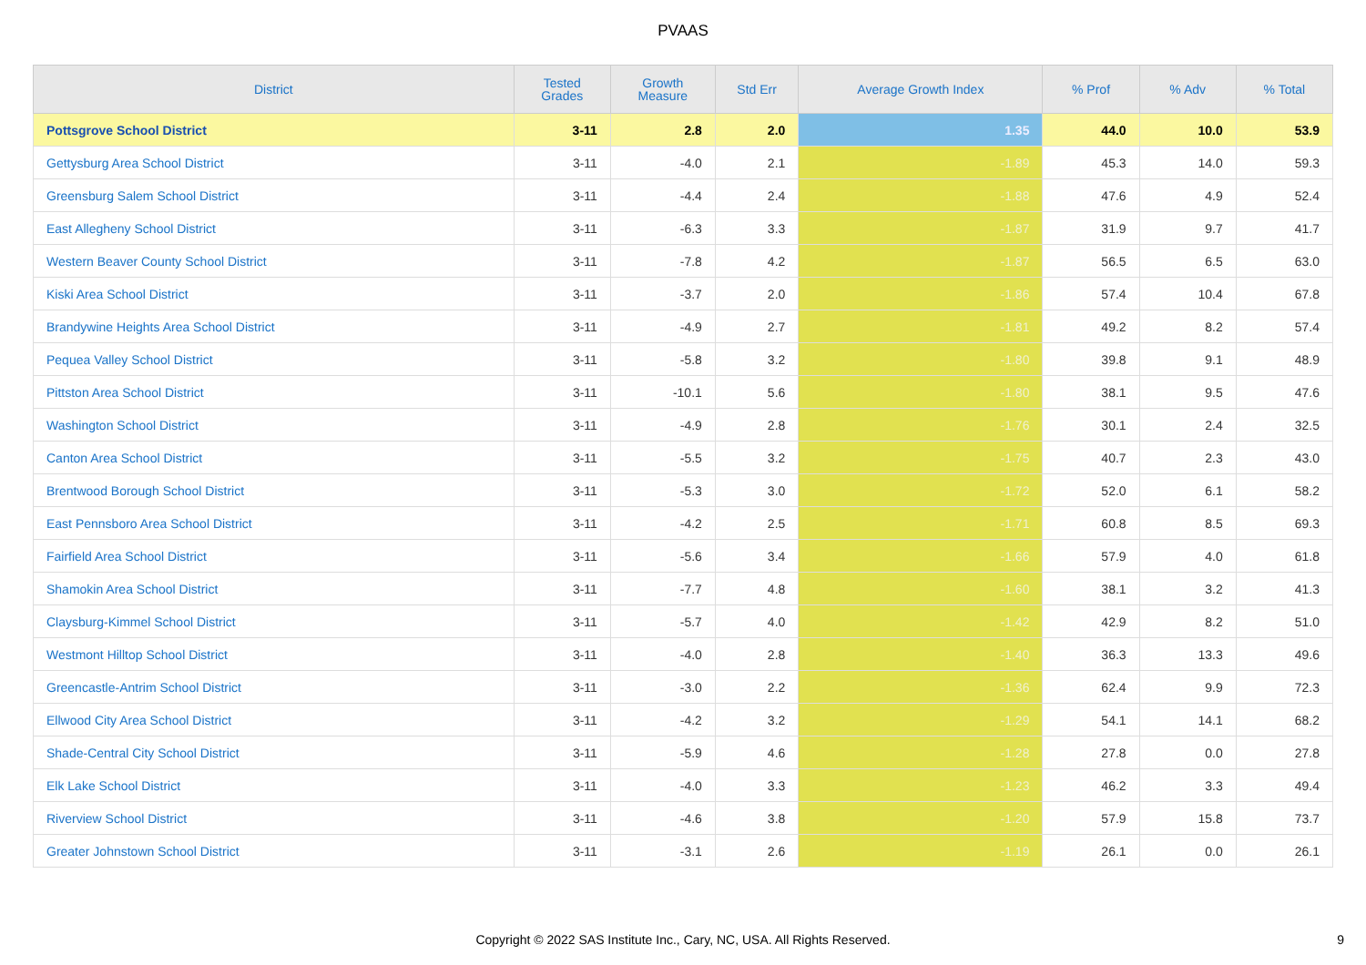PVAAS
| District | Tested Grades | Growth Measure | Std Err | Average Growth Index | % Prof | % Adv | % Total |
| --- | --- | --- | --- | --- | --- | --- | --- |
| Pottsgrove School District | 3-11 | 2.8 | 2.0 | 1.35 | 44.0 | 10.0 | 53.9 |
| Gettysburg Area School District | 3-11 | -4.0 | 2.1 | -1.89 | 45.3 | 14.0 | 59.3 |
| Greensburg Salem School District | 3-11 | -4.4 | 2.4 | -1.88 | 47.6 | 4.9 | 52.4 |
| East Allegheny School District | 3-11 | -6.3 | 3.3 | -1.87 | 31.9 | 9.7 | 41.7 |
| Western Beaver County School District | 3-11 | -7.8 | 4.2 | -1.87 | 56.5 | 6.5 | 63.0 |
| Kiski Area School District | 3-11 | -3.7 | 2.0 | -1.86 | 57.4 | 10.4 | 67.8 |
| Brandywine Heights Area School District | 3-11 | -4.9 | 2.7 | -1.81 | 49.2 | 8.2 | 57.4 |
| Pequea Valley School District | 3-11 | -5.8 | 3.2 | -1.80 | 39.8 | 9.1 | 48.9 |
| Pittston Area School District | 3-11 | -10.1 | 5.6 | -1.80 | 38.1 | 9.5 | 47.6 |
| Washington School District | 3-11 | -4.9 | 2.8 | -1.76 | 30.1 | 2.4 | 32.5 |
| Canton Area School District | 3-11 | -5.5 | 3.2 | -1.75 | 40.7 | 2.3 | 43.0 |
| Brentwood Borough School District | 3-11 | -5.3 | 3.0 | -1.72 | 52.0 | 6.1 | 58.2 |
| East Pennsboro Area School District | 3-11 | -4.2 | 2.5 | -1.71 | 60.8 | 8.5 | 69.3 |
| Fairfield Area School District | 3-11 | -5.6 | 3.4 | -1.66 | 57.9 | 4.0 | 61.8 |
| Shamokin Area School District | 3-11 | -7.7 | 4.8 | -1.60 | 38.1 | 3.2 | 41.3 |
| Claysburg-Kimmel School District | 3-11 | -5.7 | 4.0 | -1.42 | 42.9 | 8.2 | 51.0 |
| Westmont Hilltop School District | 3-11 | -4.0 | 2.8 | -1.40 | 36.3 | 13.3 | 49.6 |
| Greencastle-Antrim School District | 3-11 | -3.0 | 2.2 | -1.36 | 62.4 | 9.9 | 72.3 |
| Ellwood City Area School District | 3-11 | -4.2 | 3.2 | -1.29 | 54.1 | 14.1 | 68.2 |
| Shade-Central City School District | 3-11 | -5.9 | 4.6 | -1.28 | 27.8 | 0.0 | 27.8 |
| Elk Lake School District | 3-11 | -4.0 | 3.3 | -1.23 | 46.2 | 3.3 | 49.4 |
| Riverview School District | 3-11 | -4.6 | 3.8 | -1.20 | 57.9 | 15.8 | 73.7 |
| Greater Johnstown School District | 3-11 | -3.1 | 2.6 | -1.19 | 26.1 | 0.0 | 26.1 |
Copyright © 2022 SAS Institute Inc., Cary, NC, USA. All Rights Reserved.
9